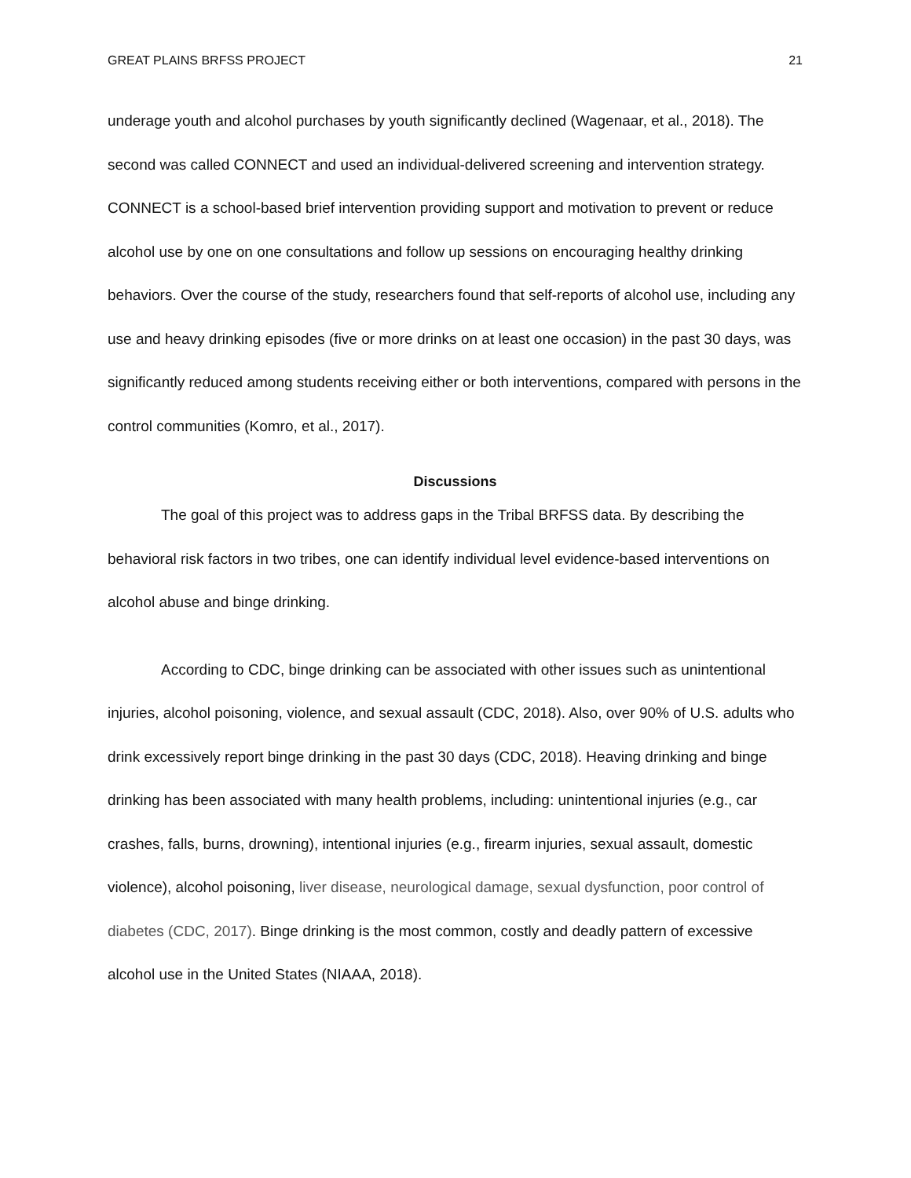GREAT PLAINS BRFSS PROJECT 21
underage youth and alcohol purchases by youth significantly declined (Wagenaar, et al., 2018). The second was called CONNECT and used an individual-delivered screening and intervention strategy. CONNECT is a school-based brief intervention providing support and motivation to prevent or reduce alcohol use by one on one consultations and follow up sessions on encouraging healthy drinking behaviors. Over the course of the study, researchers found that self-reports of alcohol use, including any use and heavy drinking episodes (five or more drinks on at least one occasion) in the past 30 days, was significantly reduced among students receiving either or both interventions, compared with persons in the control communities (Komro, et al., 2017).
Discussions
The goal of this project was to address gaps in the Tribal BRFSS data. By describing the behavioral risk factors in two tribes, one can identify individual level evidence-based interventions on alcohol abuse and binge drinking.
According to CDC, binge drinking can be associated with other issues such as unintentional injuries, alcohol poisoning, violence, and sexual assault (CDC, 2018). Also, over 90% of U.S. adults who drink excessively report binge drinking in the past 30 days (CDC, 2018). Heaving drinking and binge drinking has been associated with many health problems, including: unintentional injuries (e.g., car crashes, falls, burns, drowning), intentional injuries (e.g., firearm injuries, sexual assault, domestic violence), alcohol poisoning, liver disease, neurological damage, sexual dysfunction, poor control of diabetes (CDC, 2017). Binge drinking is the most common, costly and deadly pattern of excessive alcohol use in the United States (NIAAA, 2018).